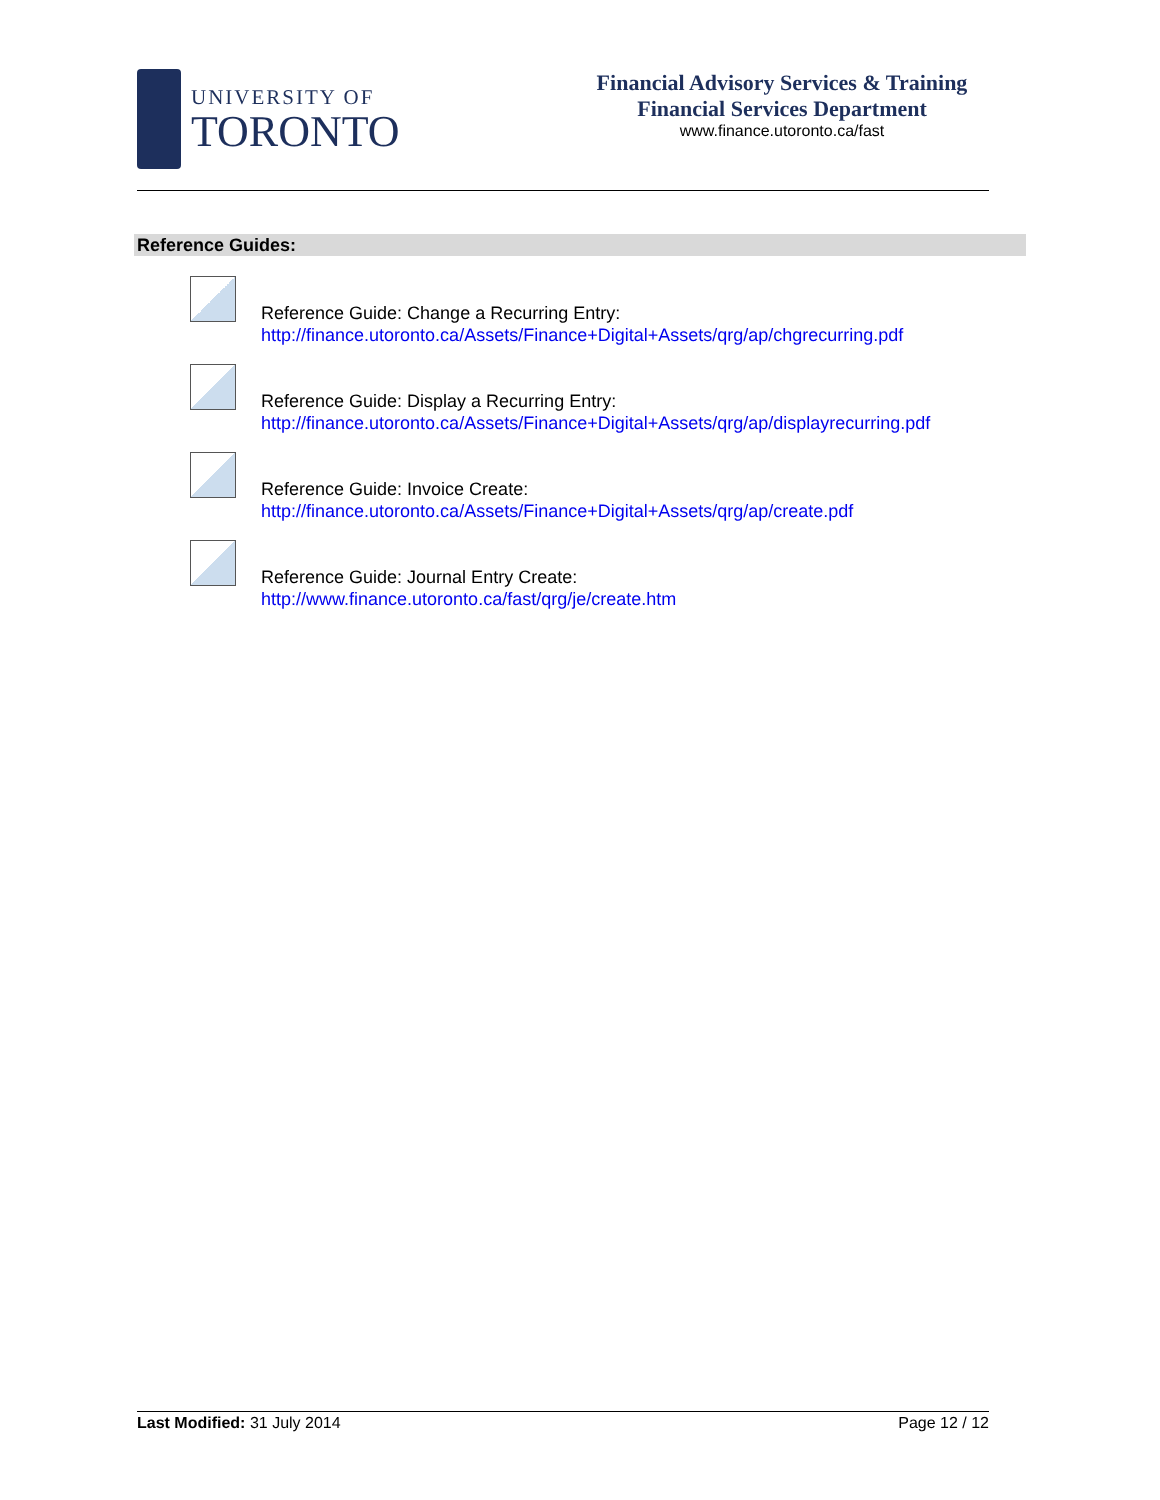UNIVERSITY OF
TORONTO
Financial Advisory Services & Training
Financial Services Department
www.finance.utoronto.ca/fast
Reference Guides:
Reference Guide: Change a Recurring Entry:
http://finance.utoronto.ca/Assets/Finance+Digital+Assets/qrg/ap/chgrecurring.pdf
Reference Guide: Display a Recurring Entry:
http://finance.utoronto.ca/Assets/Finance+Digital+Assets/qrg/ap/displayrecurring.pdf
Reference Guide: Invoice Create:
http://finance.utoronto.ca/Assets/Finance+Digital+Assets/qrg/ap/create.pdf
Reference Guide: Journal Entry Create:
http://www.finance.utoronto.ca/fast/qrg/je/create.htm
Last Modified: 31 July 2014 Page 12 / 12